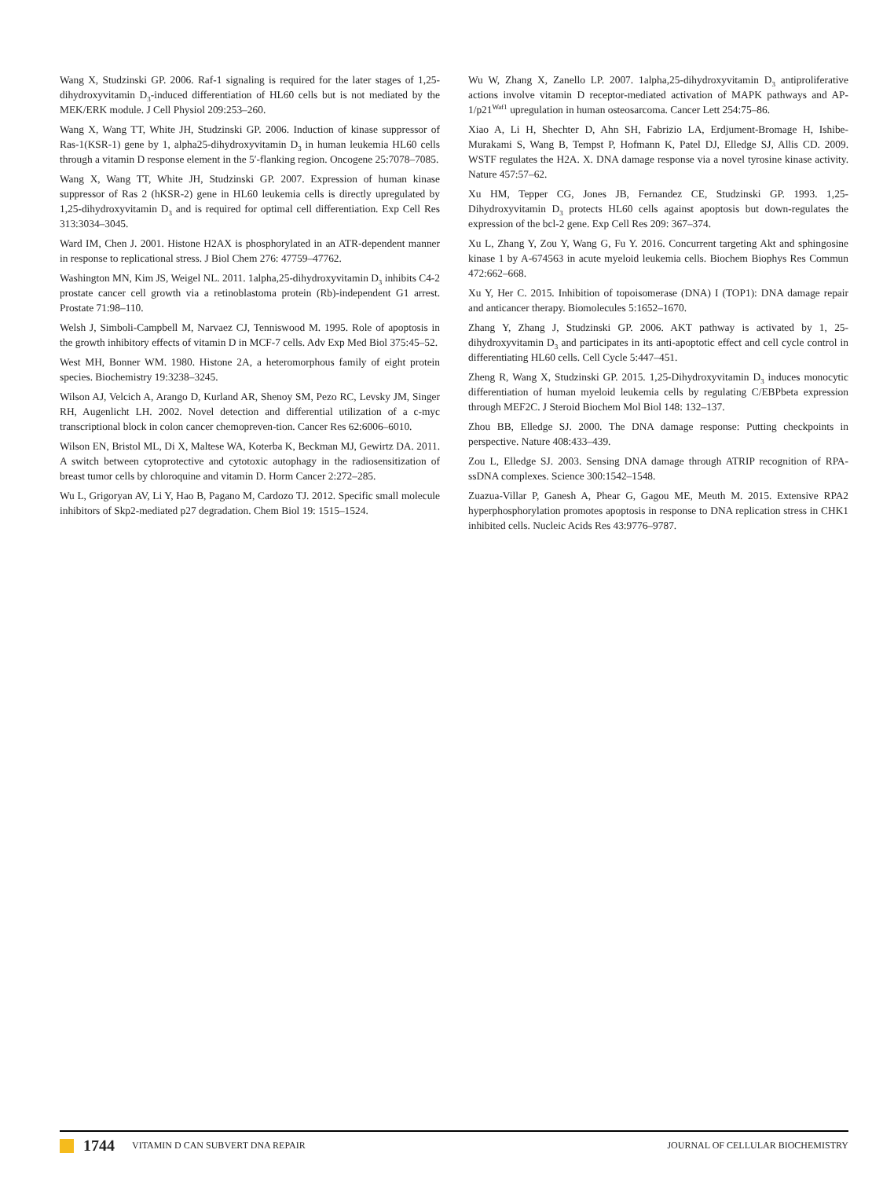Wang X, Studzinski GP. 2006. Raf-1 signaling is required for the later stages of 1,25-dihydroxyvitamin D<sub>3</sub>-induced differentiation of HL60 cells but is not mediated by the MEK/ERK module. J Cell Physiol 209:253–260.
Wang X, Wang TT, White JH, Studzinski GP. 2006. Induction of kinase suppressor of Ras-1(KSR-1) gene by 1, alpha25-dihydroxyvitamin D<sub>3</sub> in human leukemia HL60 cells through a vitamin D response element in the 5′-flanking region. Oncogene 25:7078–7085.
Wang X, Wang TT, White JH, Studzinski GP. 2007. Expression of human kinase suppressor of Ras 2 (hKSR-2) gene in HL60 leukemia cells is directly upregulated by 1,25-dihydroxyvitamin D<sub>3</sub> and is required for optimal cell differentiation. Exp Cell Res 313:3034–3045.
Ward IM, Chen J. 2001. Histone H2AX is phosphorylated in an ATR-dependent manner in response to replicational stress. J Biol Chem 276: 47759–47762.
Washington MN, Kim JS, Weigel NL. 2011. 1alpha,25-dihydroxyvitamin D<sub>3</sub> inhibits C4-2 prostate cancer cell growth via a retinoblastoma protein (Rb)-independent G1 arrest. Prostate 71:98–110.
Welsh J, Simboli-Campbell M, Narvaez CJ, Tenniswood M. 1995. Role of apoptosis in the growth inhibitory effects of vitamin D in MCF-7 cells. Adv Exp Med Biol 375:45–52.
West MH, Bonner WM. 1980. Histone 2A, a heteromorphous family of eight protein species. Biochemistry 19:3238–3245.
Wilson AJ, Velcich A, Arango D, Kurland AR, Shenoy SM, Pezo RC, Levsky JM, Singer RH, Augenlicht LH. 2002. Novel detection and differential utilization of a c-myc transcriptional block in colon cancer chemopreven-tion. Cancer Res 62:6006–6010.
Wilson EN, Bristol ML, Di X, Maltese WA, Koterba K, Beckman MJ, Gewirtz DA. 2011. A switch between cytoprotective and cytotoxic autophagy in the radiosensitization of breast tumor cells by chloroquine and vitamin D. Horm Cancer 2:272–285.
Wu L, Grigoryan AV, Li Y, Hao B, Pagano M, Cardozo TJ. 2012. Specific small molecule inhibitors of Skp2-mediated p27 degradation. Chem Biol 19: 1515–1524.
Wu W, Zhang X, Zanello LP. 2007. 1alpha,25-dihydroxyvitamin D<sub>3</sub> antiproliferative actions involve vitamin D receptor-mediated activation of MAPK pathways and AP-1/p21<sup>Waf1</sup> upregulation in human osteosarcoma. Cancer Lett 254:75–86.
Xiao A, Li H, Shechter D, Ahn SH, Fabrizio LA, Erdjument-Bromage H, Ishibe-Murakami S, Wang B, Tempst P, Hofmann K, Patel DJ, Elledge SJ, Allis CD. 2009. WSTF regulates the H2A. X. DNA damage response via a novel tyrosine kinase activity. Nature 457:57–62.
Xu HM, Tepper CG, Jones JB, Fernandez CE, Studzinski GP. 1993. 1,25-Dihydroxyvitamin D<sub>3</sub> protects HL60 cells against apoptosis but down-regulates the expression of the bcl-2 gene. Exp Cell Res 209: 367–374.
Xu L, Zhang Y, Zou Y, Wang G, Fu Y. 2016. Concurrent targeting Akt and sphingosine kinase 1 by A-674563 in acute myeloid leukemia cells. Biochem Biophys Res Commun 472:662–668.
Xu Y, Her C. 2015. Inhibition of topoisomerase (DNA) I (TOP1): DNA damage repair and anticancer therapy. Biomolecules 5:1652–1670.
Zhang Y, Zhang J, Studzinski GP. 2006. AKT pathway is activated by 1, 25-dihydroxyvitamin D<sub>3</sub> and participates in its anti-apoptotic effect and cell cycle control in differentiating HL60 cells. Cell Cycle 5:447–451.
Zheng R, Wang X, Studzinski GP. 2015. 1,25-Dihydroxyvitamin D<sub>3</sub> induces monocytic differentiation of human myeloid leukemia cells by regulating C/EBPbeta expression through MEF2C. J Steroid Biochem Mol Biol 148: 132–137.
Zhou BB, Elledge SJ. 2000. The DNA damage response: Putting checkpoints in perspective. Nature 408:433–439.
Zou L, Elledge SJ. 2003. Sensing DNA damage through ATRIP recognition of RPA-ssDNA complexes. Science 300:1542–1548.
Zuazua-Villar P, Ganesh A, Phear G, Gagou ME, Meuth M. 2015. Extensive RPA2 hyperphosphorylation promotes apoptosis in response to DNA replication stress in CHK1 inhibited cells. Nucleic Acids Res 43:9776–9787.
1744 VITAMIN D CAN SUBVERT DNA REPAIR JOURNAL OF CELLULAR BIOCHEMISTRY